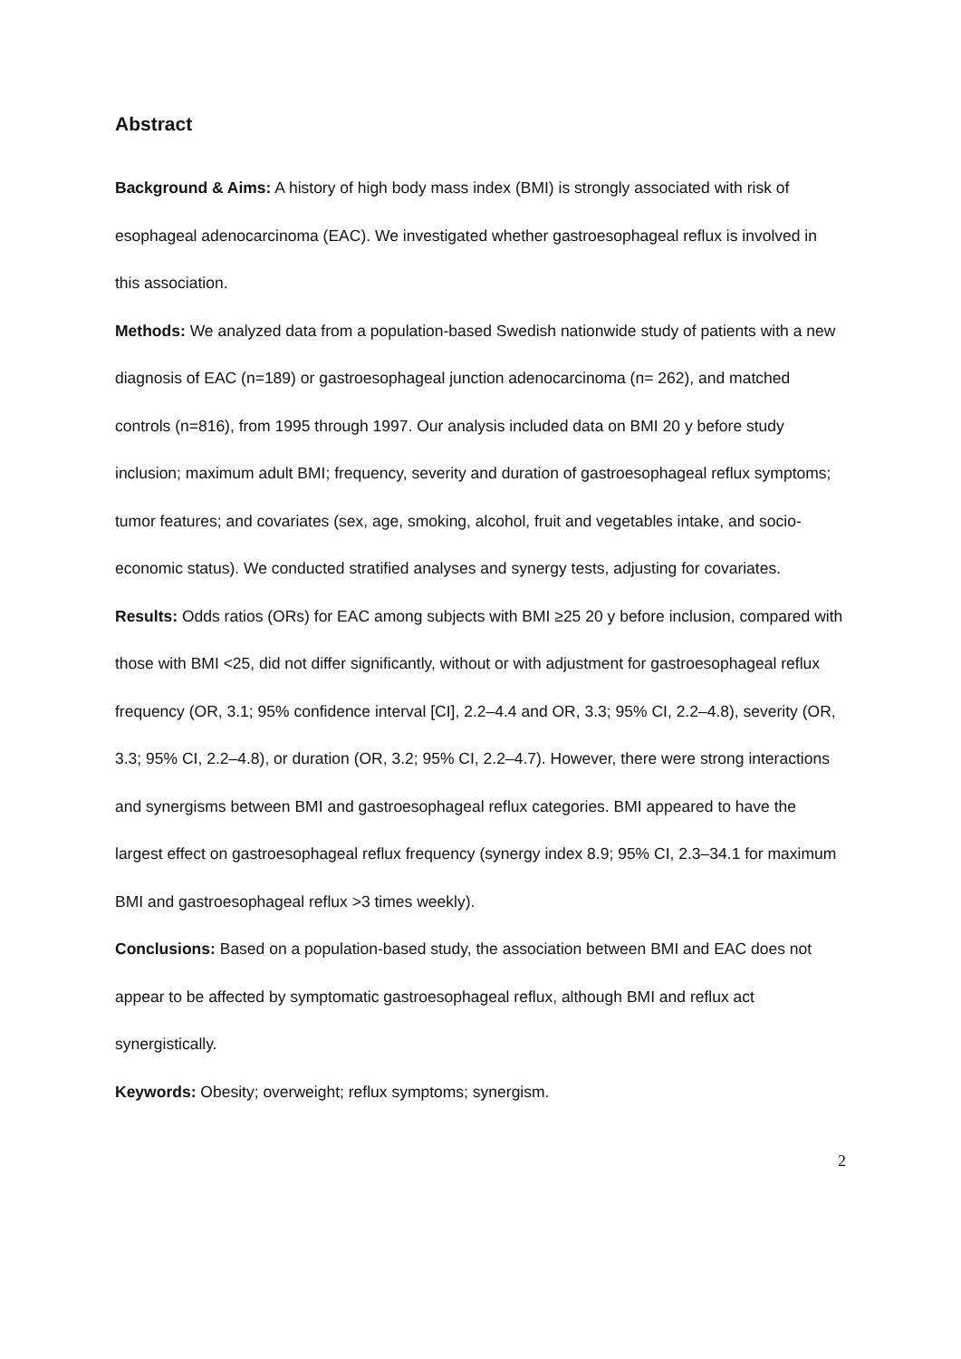Abstract
Background & Aims: A history of high body mass index (BMI) is strongly associated with risk of esophageal adenocarcinoma (EAC). We investigated whether gastroesophageal reflux is involved in this association.
Methods: We analyzed data from a population-based Swedish nationwide study of patients with a new diagnosis of EAC (n=189) or gastroesophageal junction adenocarcinoma (n= 262), and matched controls (n=816), from 1995 through 1997. Our analysis included data on BMI 20 y before study inclusion; maximum adult BMI; frequency, severity and duration of gastroesophageal reflux symptoms; tumor features; and covariates (sex, age, smoking, alcohol, fruit and vegetables intake, and socio-economic status). We conducted stratified analyses and synergy tests, adjusting for covariates.
Results: Odds ratios (ORs) for EAC among subjects with BMI ≥25 20 y before inclusion, compared with those with BMI <25, did not differ significantly, without or with adjustment for gastroesophageal reflux frequency (OR, 3.1; 95% confidence interval [CI], 2.2–4.4 and OR, 3.3; 95% CI, 2.2–4.8), severity (OR, 3.3; 95% CI, 2.2–4.8), or duration (OR, 3.2; 95% CI, 2.2–4.7). However, there were strong interactions and synergisms between BMI and gastroesophageal reflux categories. BMI appeared to have the largest effect on gastroesophageal reflux frequency (synergy index 8.9; 95% CI, 2.3–34.1 for maximum BMI and gastroesophageal reflux >3 times weekly).
Conclusions: Based on a population-based study, the association between BMI and EAC does not appear to be affected by symptomatic gastroesophageal reflux, although BMI and reflux act synergistically.
Keywords: Obesity; overweight; reflux symptoms; synergism.
2